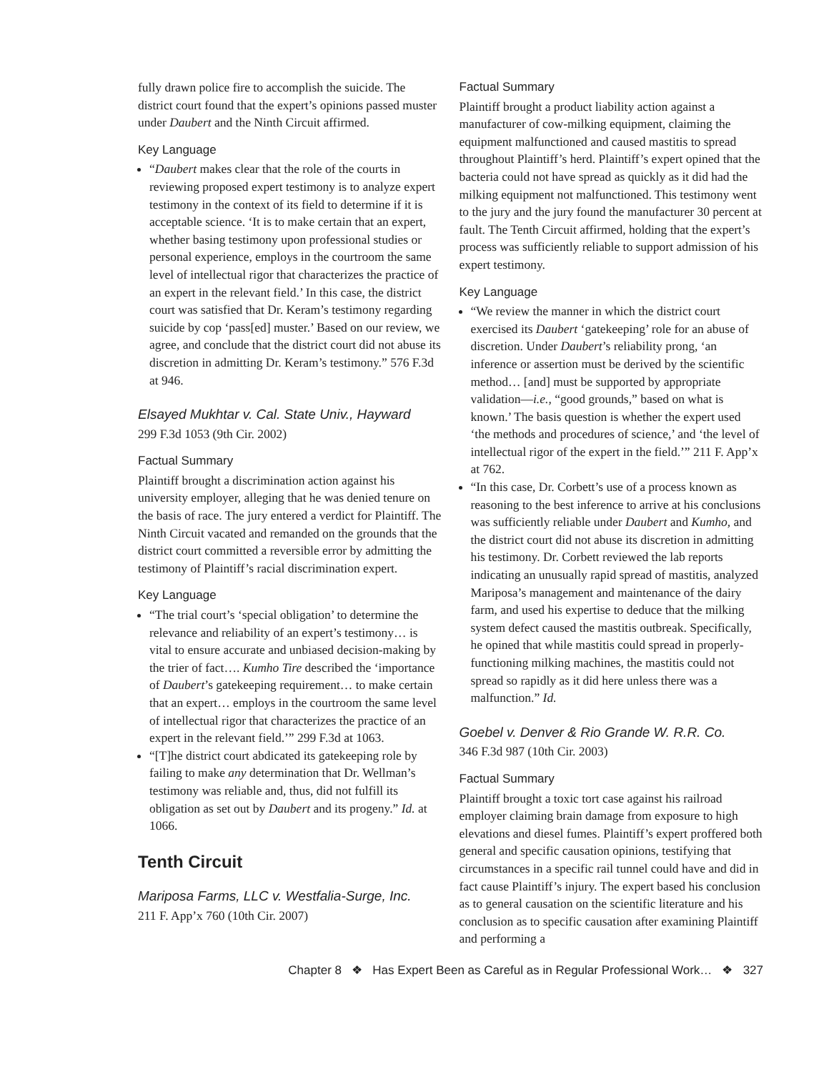fully drawn police fire to accomplish the suicide. The district court found that the expert’s opinions passed muster under Daubert and the Ninth Circuit affirmed.
Key Language
“Daubert makes clear that the role of the courts in reviewing proposed expert testimony is to analyze expert testimony in the context of its field to determine if it is acceptable science. ‘It is to make certain that an expert, whether basing testimony upon professional studies or personal experience, employs in the courtroom the same level of intellectual rigor that characterizes the practice of an expert in the relevant field.’ In this case, the district court was satisfied that Dr. Keram’s testimony regarding suicide by cop ‘pass[ed] muster.’ Based on our review, we agree, and conclude that the district court did not abuse its discretion in admitting Dr. Keram’s testimony.” 576 F.3d at 946.
Elsayed Mukhtar v. Cal. State Univ., Hayward
299 F.3d 1053 (9th Cir. 2002)
Factual Summary
Plaintiff brought a discrimination action against his university employer, alleging that he was denied tenure on the basis of race. The jury entered a verdict for Plaintiff. The Ninth Circuit vacated and remanded on the grounds that the district court committed a reversible error by admitting the testimony of Plaintiff’s racial discrimination expert.
Key Language
“The trial court’s ‘special obligation’ to determine the relevance and reliability of an expert’s testimony… is vital to ensure accurate and unbiased decision-making by the trier of fact…. Kumho Tire described the ‘importance of Daubert’s gatekeeping requirement… to make certain that an expert… employs in the courtroom the same level of intellectual rigor that characterizes the practice of an expert in the relevant field.’” 299 F.3d at 1063.
“[T]he district court abdicated its gatekeeping role by failing to make any determination that Dr. Wellman’s testimony was reliable and, thus, did not fulfill its obligation as set out by Daubert and its progeny.” Id. at 1066.
Tenth Circuit
Mariposa Farms, LLC v. Westfalia-Surge, Inc.
211 F. App’x 760 (10th Cir. 2007)
Factual Summary
Plaintiff brought a product liability action against a manufacturer of cow-milking equipment, claiming the equipment malfunctioned and caused mastitis to spread throughout Plaintiff’s herd. Plaintiff’s expert opined that the bacteria could not have spread as quickly as it did had the milking equipment not malfunctioned. This testimony went to the jury and the jury found the manufacturer 30 percent at fault. The Tenth Circuit affirmed, holding that the expert’s process was sufficiently reliable to support admission of his expert testimony.
Key Language
“We review the manner in which the district court exercised its Daubert ‘gatekeeping’ role for an abuse of discretion. Under Daubert’s reliability prong, ‘an inference or assertion must be derived by the scientific method… [and] must be supported by appropriate validation—i.e., “good grounds,” based on what is known.’ The basis question is whether the expert used ‘the methods and procedures of science,’ and ‘the level of intellectual rigor of the expert in the field.’” 211 F. App’x at 762.
“In this case, Dr. Corbett’s use of a process known as reasoning to the best inference to arrive at his conclusions was sufficiently reliable under Daubert and Kumho, and the district court did not abuse its discretion in admitting his testimony. Dr. Corbett reviewed the lab reports indicating an unusually rapid spread of mastitis, analyzed Mariposa’s management and maintenance of the dairy farm, and used his expertise to deduce that the milking system defect caused the mastitis outbreak. Specifically, he opined that while mastitis could spread in properly-functioning milking machines, the mastitis could not spread so rapidly as it did here unless there was a malfunction.” Id.
Goebel v. Denver & Rio Grande W. R.R. Co.
346 F.3d 987 (10th Cir. 2003)
Factual Summary
Plaintiff brought a toxic tort case against his railroad employer claiming brain damage from exposure to high elevations and diesel fumes. Plaintiff’s expert proffered both general and specific causation opinions, testifying that circumstances in a specific rail tunnel could have and did in fact cause Plaintiff’s injury. The expert based his conclusion as to general causation on the scientific literature and his conclusion as to specific causation after examining Plaintiff and performing a
Chapter 8 ❖ Has Expert Been as Careful as in Regular Professional Work… ❖ 327